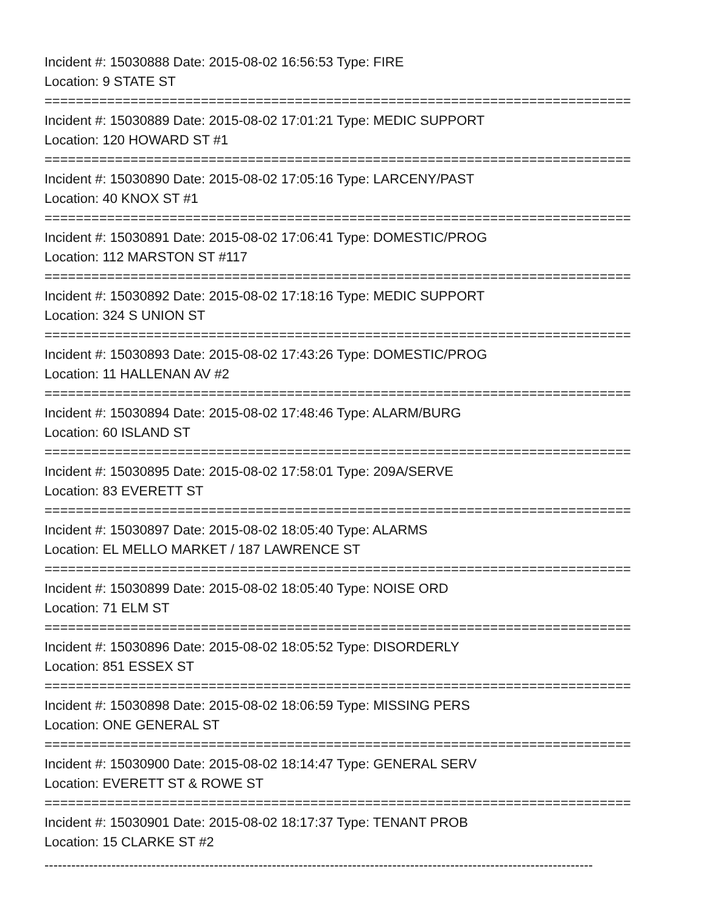Incident #: 15030888 Date: 2015-08-02 16:56:53 Type: FIRE
Location: 9 STATE ST
===========================================================================
Incident #: 15030889 Date: 2015-08-02 17:01:21 Type: MEDIC SUPPORT
Location: 120 HOWARD ST #1
===========================================================================
Incident #: 15030890 Date: 2015-08-02 17:05:16 Type: LARCENY/PAST
Location: 40 KNOX ST #1
===========================================================================
Incident #: 15030891 Date: 2015-08-02 17:06:41 Type: DOMESTIC/PROG
Location: 112 MARSTON ST #117
===========================================================================
Incident #: 15030892 Date: 2015-08-02 17:18:16 Type: MEDIC SUPPORT
Location: 324 S UNION ST
===========================================================================
Incident #: 15030893 Date: 2015-08-02 17:43:26 Type: DOMESTIC/PROG
Location: 11 HALLENAN AV #2
===========================================================================
Incident #: 15030894 Date: 2015-08-02 17:48:46 Type: ALARM/BURG
Location: 60 ISLAND ST
===========================================================================
Incident #: 15030895 Date: 2015-08-02 17:58:01 Type: 209A/SERVE
Location: 83 EVERETT ST
===========================================================================
Incident #: 15030897 Date: 2015-08-02 18:05:40 Type: ALARMS
Location: EL MELLO MARKET / 187 LAWRENCE ST
===========================================================================
Incident #: 15030899 Date: 2015-08-02 18:05:40 Type: NOISE ORD
Location: 71 ELM ST
===========================================================================
Incident #: 15030896 Date: 2015-08-02 18:05:52 Type: DISORDERLY
Location: 851 ESSEX ST
===========================================================================
Incident #: 15030898 Date: 2015-08-02 18:06:59 Type: MISSING PERS
Location: ONE GENERAL ST
===========================================================================
Incident #: 15030900 Date: 2015-08-02 18:14:47 Type: GENERAL SERV
Location: EVERETT ST & ROWE ST
===========================================================================
Incident #: 15030901 Date: 2015-08-02 18:17:37 Type: TENANT PROB
Location: 15 CLARKE ST #2
---------------------------------------------------------------------------------------------------------------------------